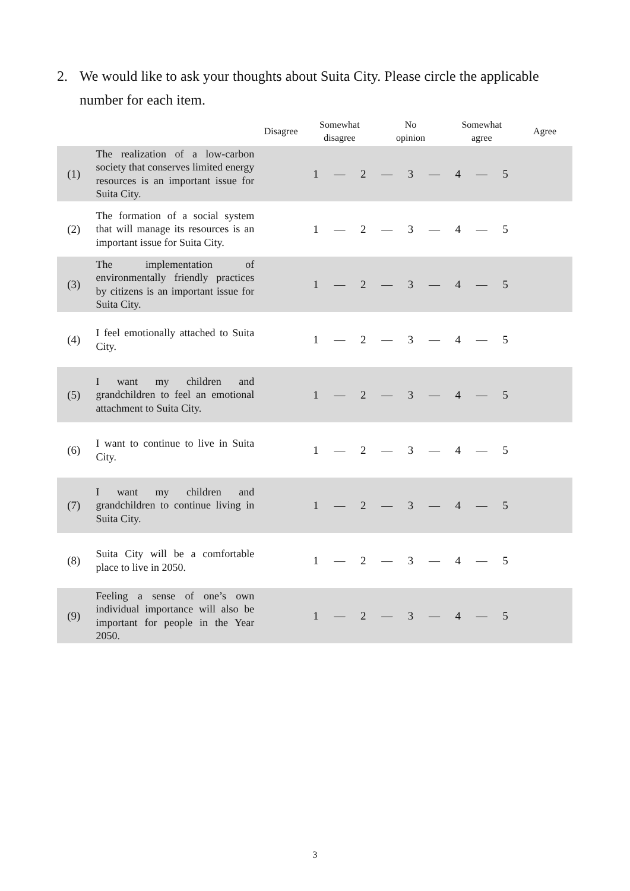2. We would like to ask your thoughts about Suita City. Please circle the applicable
number for each item.
| | | Disagree | Somewhat disagree | | | No opinion | | | Somewhat agree | | | Agree |
| --- | --- | --- | --- | --- | --- | --- | --- | --- | --- | --- | --- | --- |
| (1) | The realization of a low-carbon society that conserves limited energy resources is an important issue for Suita City. | | 1 | — | 2 | — | 3 | — | 4 | — | 5 | |
| (2) | The formation of a social system that will manage its resources is an important issue for Suita City. | | 1 | — | 2 | — | 3 | — | 4 | — | 5 | |
| (3) | The implementation of environmentally friendly practices by citizens is an important issue for Suita City. | | 1 | — | 2 | — | 3 | — | 4 | — | 5 | |
| (4) | I feel emotionally attached to Suita City. | | 1 | — | 2 | — | 3 | — | 4 | — | 5 | |
| (5) | I want my children and grandchildren to feel an emotional attachment to Suita City. | | 1 | — | 2 | — | 3 | — | 4 | — | 5 | |
| (6) | I want to continue to live in Suita City. | | 1 | — | 2 | — | 3 | — | 4 | — | 5 | |
| (7) | I want my children and grandchildren to continue living in Suita City. | | 1 | — | 2 | — | 3 | — | 4 | — | 5 | |
| (8) | Suita City will be a comfortable place to live in 2050. | | 1 | — | 2 | — | 3 | — | 4 | — | 5 | |
| (9) | Feeling a sense of one’s own individual importance will also be important for people in the Year 2050. | | 1 | — | 2 | — | 3 | — | 4 | — | 5 | |
3